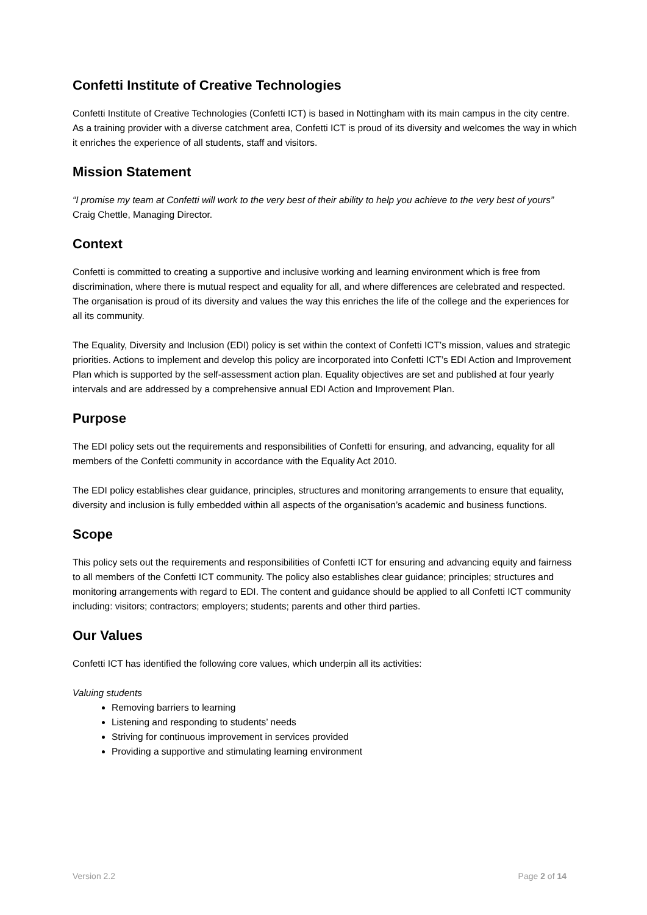Confetti Institute of Creative Technologies
Confetti Institute of Creative Technologies (Confetti ICT) is based in Nottingham with its main campus in the city centre. As a training provider with a diverse catchment area, Confetti ICT is proud of its diversity and welcomes the way in which it enriches the experience of all students, staff and visitors.
Mission Statement
“I promise my team at Confetti will work to the very best of their ability to help you achieve to the very best of yours” Craig Chettle, Managing Director.
Context
Confetti is committed to creating a supportive and inclusive working and learning environment which is free from discrimination, where there is mutual respect and equality for all, and where differences are celebrated and respected. The organisation is proud of its diversity and values the way this enriches the life of the college and the experiences for all its community.
The Equality, Diversity and Inclusion (EDI) policy is set within the context of Confetti ICT’s mission, values and strategic priorities. Actions to implement and develop this policy are incorporated into Confetti ICT’s EDI Action and Improvement Plan which is supported by the self-assessment action plan. Equality objectives are set and published at four yearly intervals and are addressed by a comprehensive annual EDI Action and Improvement Plan.
Purpose
The EDI policy sets out the requirements and responsibilities of Confetti for ensuring, and advancing, equality for all members of the Confetti community in accordance with the Equality Act 2010.
The EDI policy establishes clear guidance, principles, structures and monitoring arrangements to ensure that equality, diversity and inclusion is fully embedded within all aspects of the organisation’s academic and business functions.
Scope
This policy sets out the requirements and responsibilities of Confetti ICT for ensuring and advancing equity and fairness to all members of the Confetti ICT community. The policy also establishes clear guidance; principles; structures and monitoring arrangements with regard to EDI. The content and guidance should be applied to all Confetti ICT community including: visitors; contractors; employers; students; parents and other third parties.
Our Values
Confetti ICT has identified the following core values, which underpin all its activities:
Valuing students
Removing barriers to learning
Listening and responding to students’ needs
Striving for continuous improvement in services provided
Providing a supportive and stimulating learning environment
Version 2.2 Page 2 of 14